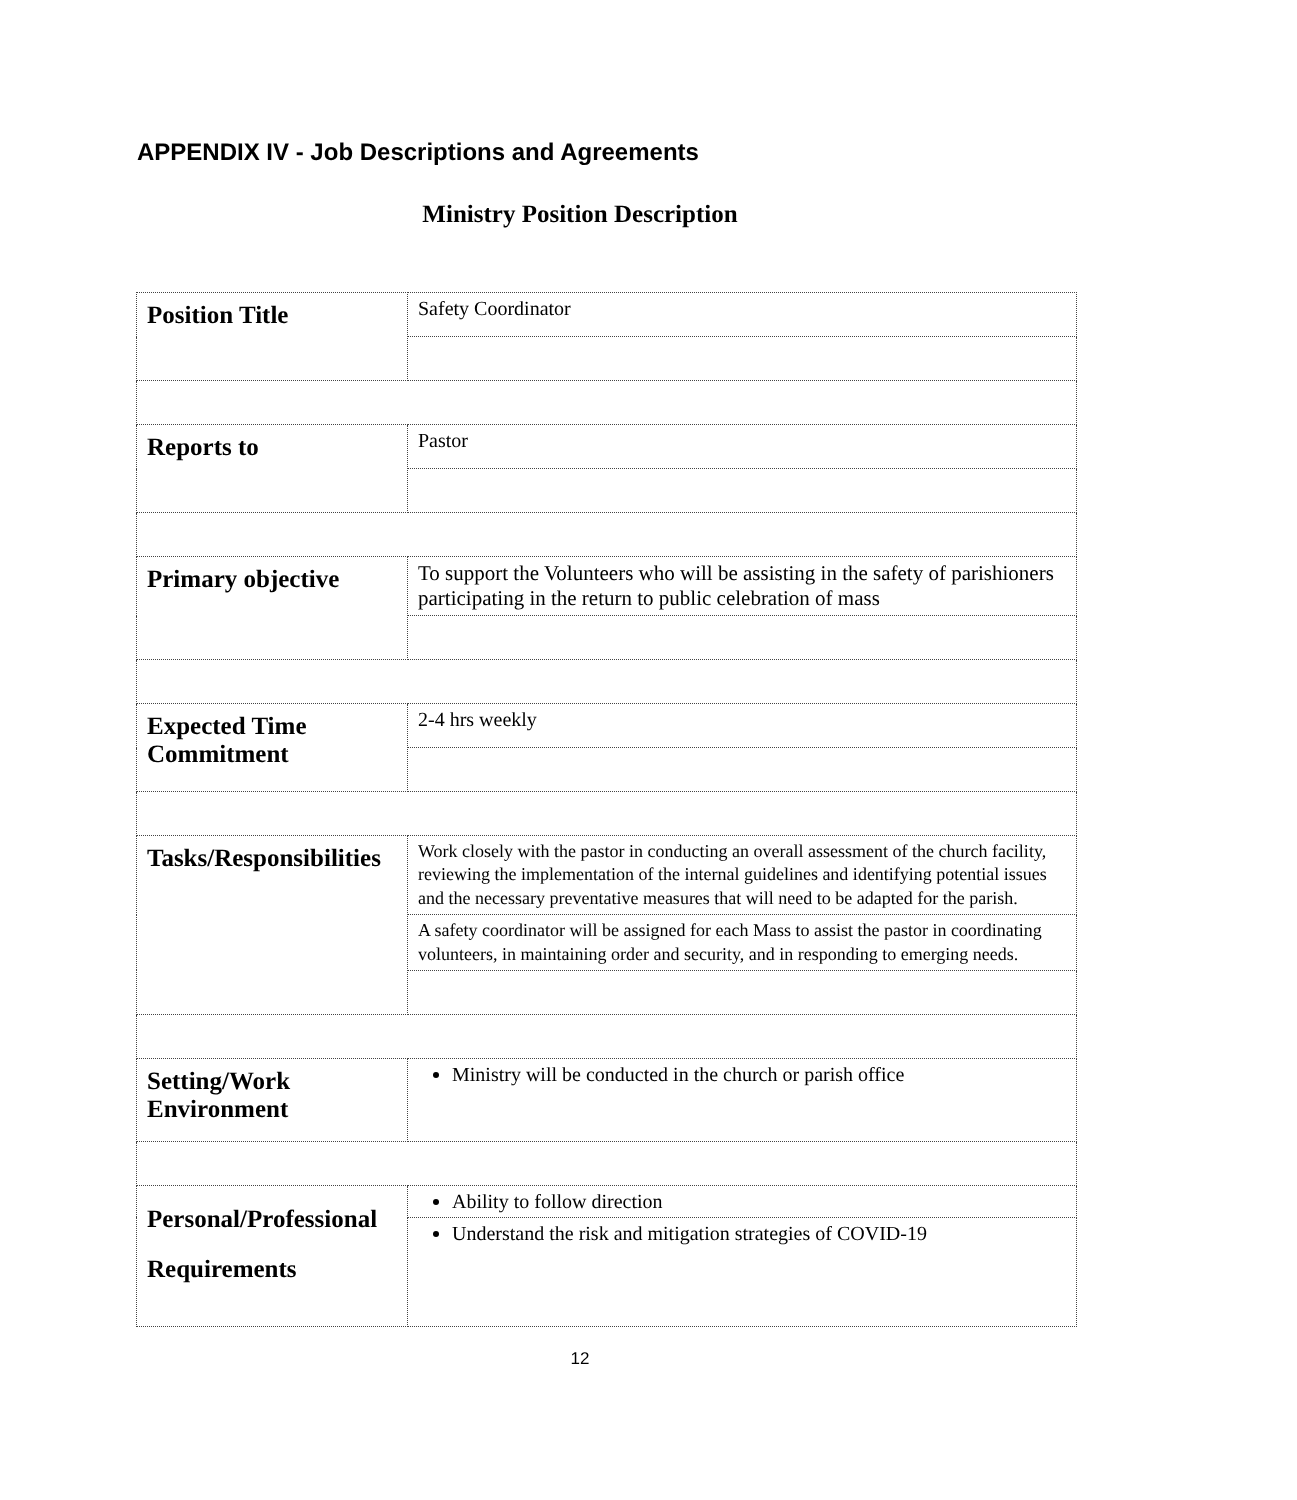APPENDIX IV - Job Descriptions and Agreements
Ministry Position Description
| Position Title | Safety Coordinator |
| Reports to | Pastor |
| Primary objective | To support the Volunteers who will be assisting in the safety of parishioners participating in the return to public celebration of mass |
| Expected Time Commitment | 2-4 hrs weekly |
| Tasks/Responsibilities | Work closely with the pastor in conducting an overall assessment of the church facility, reviewing the implementation of the internal guidelines and identifying potential issues and the necessary preventative measures that will need to be adapted for the parish. |
| | A safety coordinator will be assigned for each Mass to assist the pastor in coordinating volunteers, in maintaining order and security, and in responding to emerging needs. |
| Setting/Work Environment | Ministry will be conducted in the church or parish office |
| Personal/Professional Requirements | Ability to follow direction |
| | Understand the risk and mitigation strategies of COVID-19 |
12